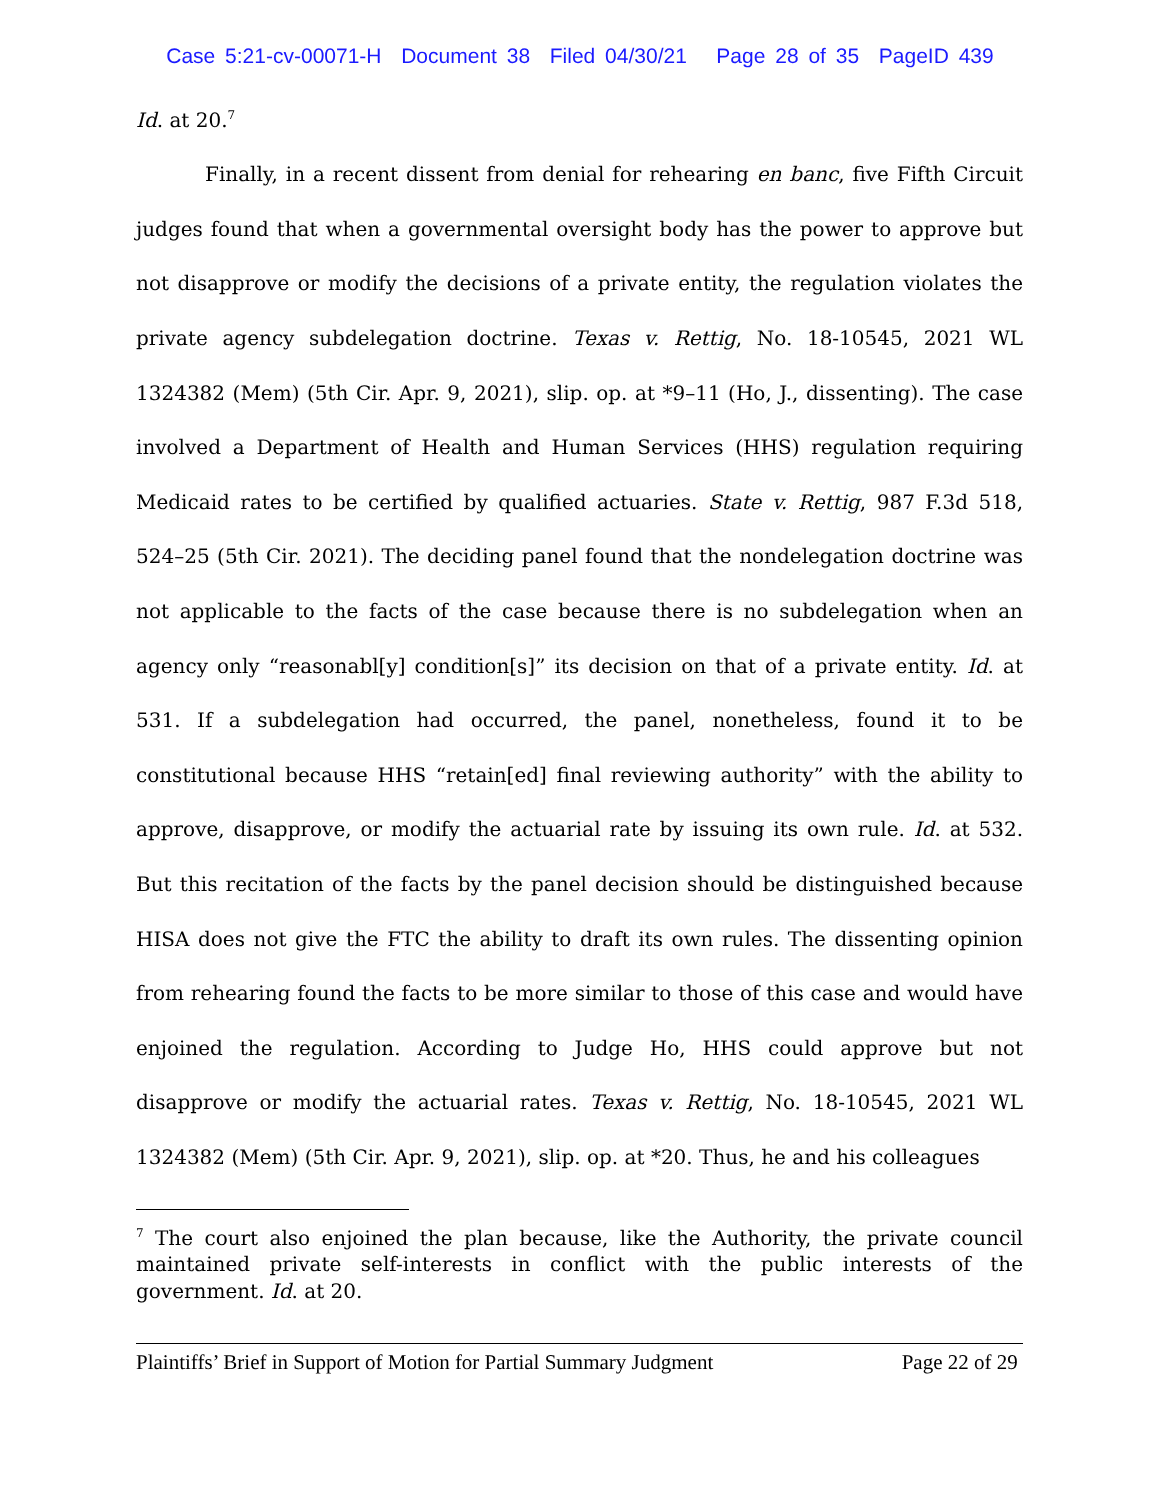Case 5:21-cv-00071-H Document 38 Filed 04/30/21 Page 28 of 35 PageID 439
Id. at 20.<sup>7</sup>
Finally, in a recent dissent from denial for rehearing en banc, five Fifth Circuit judges found that when a governmental oversight body has the power to approve but not disapprove or modify the decisions of a private entity, the regulation violates the private agency subdelegation doctrine. Texas v. Rettig, No. 18-10545, 2021 WL 1324382 (Mem) (5th Cir. Apr. 9, 2021), slip. op. at *9–11 (Ho, J., dissenting). The case involved a Department of Health and Human Services (HHS) regulation requiring Medicaid rates to be certified by qualified actuaries. State v. Rettig, 987 F.3d 518, 524–25 (5th Cir. 2021). The deciding panel found that the nondelegation doctrine was not applicable to the facts of the case because there is no subdelegation when an agency only “reasonabl[y] condition[s]” its decision on that of a private entity. Id. at 531. If a subdelegation had occurred, the panel, nonetheless, found it to be constitutional because HHS “retain[ed] final reviewing authority” with the ability to approve, disapprove, or modify the actuarial rate by issuing its own rule. Id. at 532. But this recitation of the facts by the panel decision should be distinguished because HISA does not give the FTC the ability to draft its own rules. The dissenting opinion from rehearing found the facts to be more similar to those of this case and would have enjoined the regulation. According to Judge Ho, HHS could approve but not disapprove or modify the actuarial rates. Texas v. Rettig, No. 18-10545, 2021 WL 1324382 (Mem) (5th Cir. Apr. 9, 2021), slip. op. at *20. Thus, he and his colleagues
<sup>7</sup> The court also enjoined the plan because, like the Authority, the private council maintained private self-interests in conflict with the public interests of the government. Id. at 20.
Plaintiffs’ Brief in Support of Motion for Partial Summary Judgment Page 22 of 29